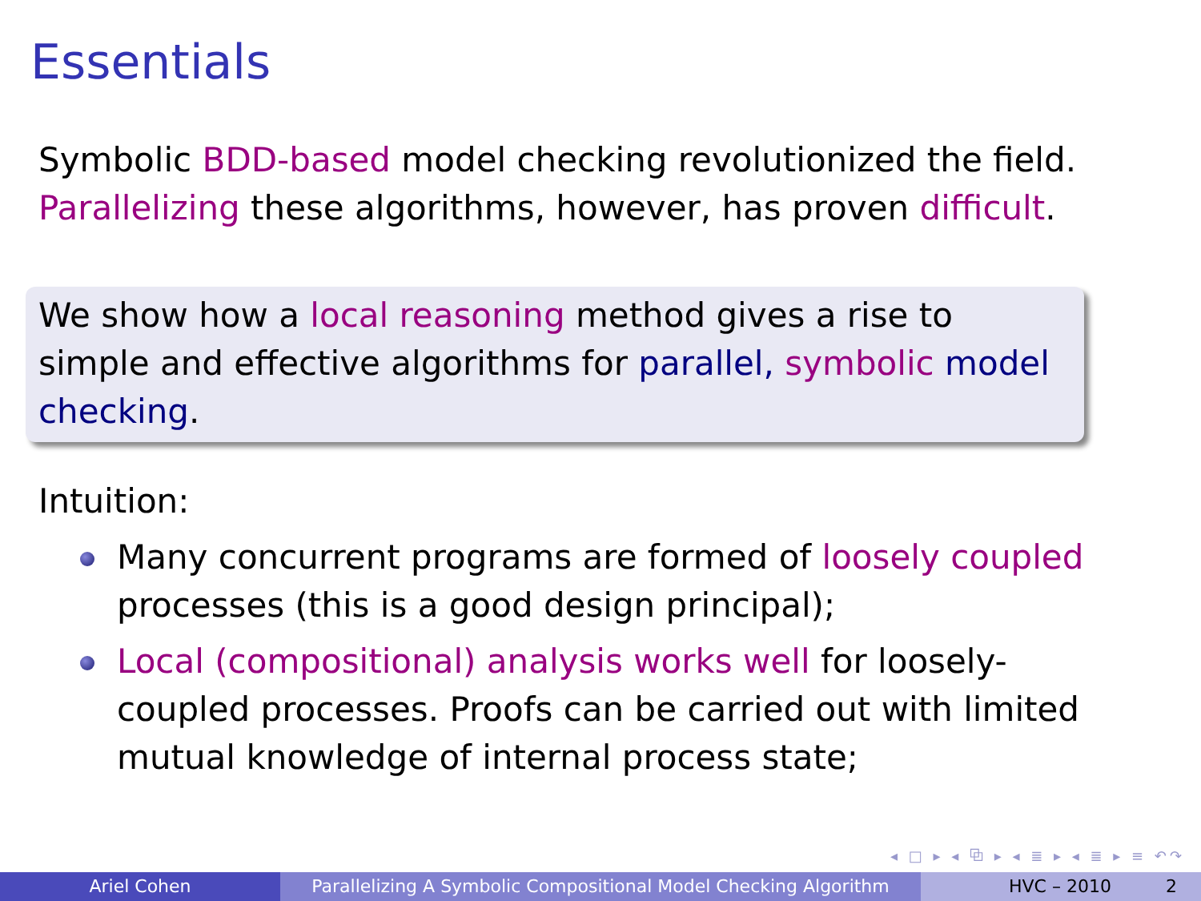Essentials
Symbolic BDD-based model checking revolutionized the field. Parallelizing these algorithms, however, has proven difficult.
We show how a local reasoning method gives a rise to simple and effective algorithms for parallel, symbolic model checking.
Intuition:
Many concurrent programs are formed of loosely coupled processes (this is a good design principal);
Local (compositional) analysis works well for loosely-coupled processes. Proofs can be carried out with limited mutual knowledge of internal process state;
◂ □ ▸ ◂ ⧉ ▸ ◂ ≣ ▸ ◂ ≣ ▸ ≡ ↶↷
Ariel Cohen Parallelizing A Symbolic Compositional Model Checking Algorithm
HVC – 2010 2